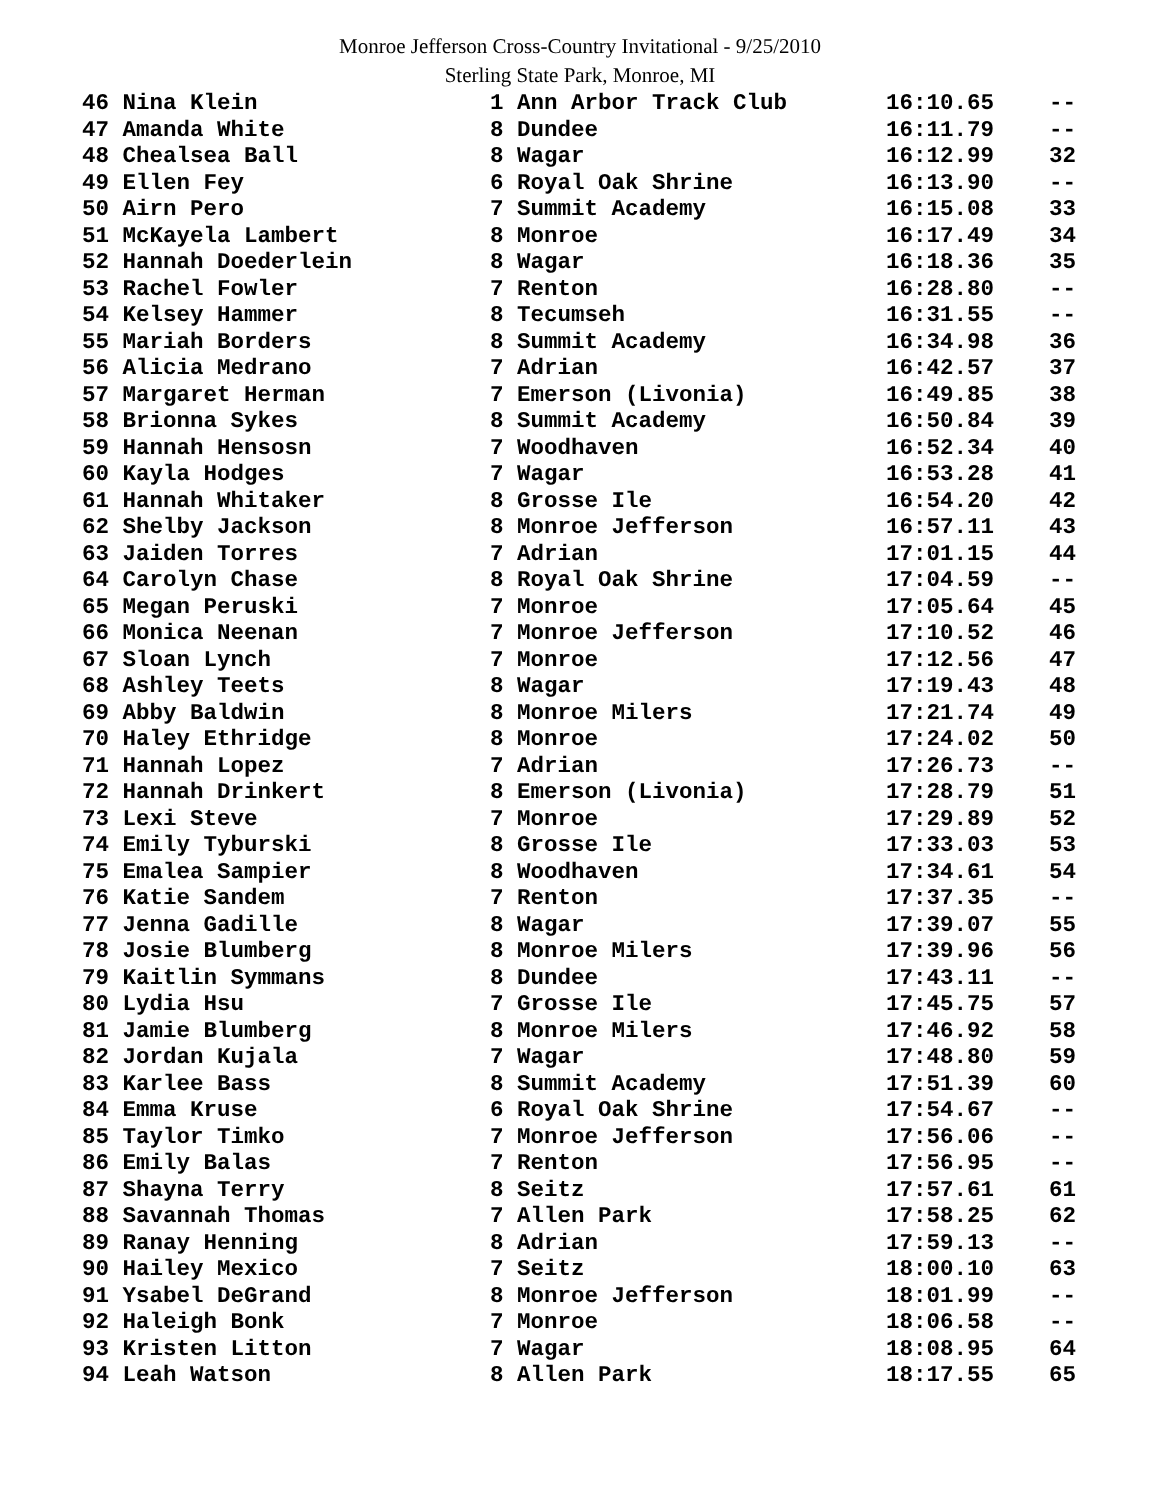Monroe Jefferson Cross-Country Invitational - 9/25/2010
Sterling State Park, Monroe, MI
| 46 Nina Klein | 1 Ann Arbor Track Club | 16:10.65 | -- |
| 47 Amanda White | 8 Dundee | 16:11.79 | -- |
| 48 Chealsea Ball | 8 Wagar | 16:12.99 | 32 |
| 49 Ellen Fey | 6 Royal Oak Shrine | 16:13.90 | -- |
| 50 Airn Pero | 7 Summit Academy | 16:15.08 | 33 |
| 51 McKayela Lambert | 8 Monroe | 16:17.49 | 34 |
| 52 Hannah Doederlein | 8 Wagar | 16:18.36 | 35 |
| 53 Rachel Fowler | 7 Renton | 16:28.80 | -- |
| 54 Kelsey Hammer | 8 Tecumseh | 16:31.55 | -- |
| 55 Mariah Borders | 8 Summit Academy | 16:34.98 | 36 |
| 56 Alicia Medrano | 7 Adrian | 16:42.57 | 37 |
| 57 Margaret Herman | 7 Emerson (Livonia) | 16:49.85 | 38 |
| 58 Brionna Sykes | 8 Summit Academy | 16:50.84 | 39 |
| 59 Hannah Hensosn | 7 Woodhaven | 16:52.34 | 40 |
| 60 Kayla Hodges | 7 Wagar | 16:53.28 | 41 |
| 61 Hannah Whitaker | 8 Grosse Ile | 16:54.20 | 42 |
| 62 Shelby Jackson | 8 Monroe Jefferson | 16:57.11 | 43 |
| 63 Jaiden Torres | 7 Adrian | 17:01.15 | 44 |
| 64 Carolyn Chase | 8 Royal Oak Shrine | 17:04.59 | -- |
| 65 Megan Peruski | 7 Monroe | 17:05.64 | 45 |
| 66 Monica Neenan | 7 Monroe Jefferson | 17:10.52 | 46 |
| 67 Sloan Lynch | 7 Monroe | 17:12.56 | 47 |
| 68 Ashley Teets | 8 Wagar | 17:19.43 | 48 |
| 69 Abby Baldwin | 8 Monroe Milers | 17:21.74 | 49 |
| 70 Haley Ethridge | 8 Monroe | 17:24.02 | 50 |
| 71 Hannah Lopez | 7 Adrian | 17:26.73 | -- |
| 72 Hannah Drinkert | 8 Emerson (Livonia) | 17:28.79 | 51 |
| 73 Lexi Steve | 7 Monroe | 17:29.89 | 52 |
| 74 Emily Tyburski | 8 Grosse Ile | 17:33.03 | 53 |
| 75 Emalea Sampier | 8 Woodhaven | 17:34.61 | 54 |
| 76 Katie Sandem | 7 Renton | 17:37.35 | -- |
| 77 Jenna Gadille | 8 Wagar | 17:39.07 | 55 |
| 78 Josie Blumberg | 8 Monroe Milers | 17:39.96 | 56 |
| 79 Kaitlin Symmans | 8 Dundee | 17:43.11 | -- |
| 80 Lydia Hsu | 7 Grosse Ile | 17:45.75 | 57 |
| 81 Jamie Blumberg | 8 Monroe Milers | 17:46.92 | 58 |
| 82 Jordan Kujala | 7 Wagar | 17:48.80 | 59 |
| 83 Karlee Bass | 8 Summit Academy | 17:51.39 | 60 |
| 84 Emma Kruse | 6 Royal Oak Shrine | 17:54.67 | -- |
| 85 Taylor Timko | 7 Monroe Jefferson | 17:56.06 | -- |
| 86 Emily Balas | 7 Renton | 17:56.95 | -- |
| 87 Shayna Terry | 8 Seitz | 17:57.61 | 61 |
| 88 Savannah Thomas | 7 Allen Park | 17:58.25 | 62 |
| 89 Ranay Henning | 8 Adrian | 17:59.13 | -- |
| 90 Hailey Mexico | 7 Seitz | 18:00.10 | 63 |
| 91 Ysabel DeGrand | 8 Monroe Jefferson | 18:01.99 | -- |
| 92 Haleigh Bonk | 7 Monroe | 18:06.58 | -- |
| 93 Kristen Litton | 7 Wagar | 18:08.95 | 64 |
| 94 Leah Watson | 8 Allen Park | 18:17.55 | 65 |